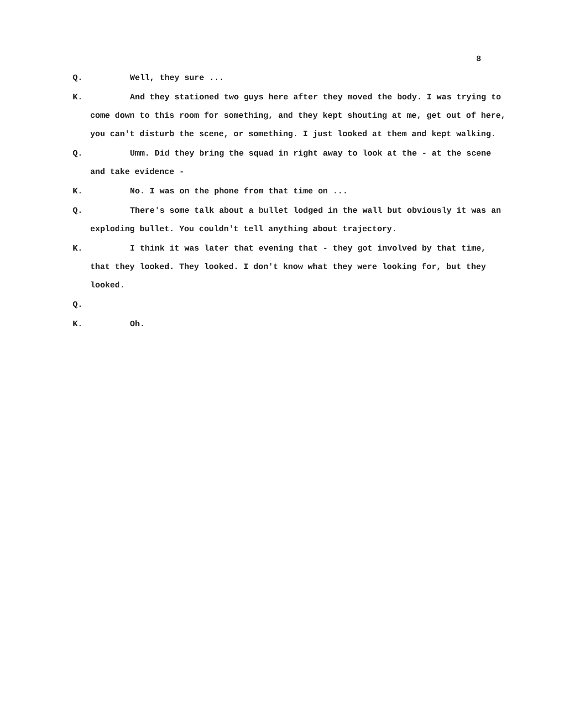8
Q.
Well, they sure ...
K.
And they stationed two guys here after they moved the body. I was trying to come down to this room for something, and they kept shouting at me, get out of here, you can't disturb the scene, or something. I just looked at them and kept walking.
Q.
Umm. Did they bring the squad in right away to look at the - at the scene and take evidence -
K.
No. I was on the phone from that time on ...
Q.
There's some talk about a bullet lodged in the wall but obviously it was an exploding bullet. You couldn't tell anything about trajectory.
K.
I think it was later that evening that - they got involved by that time, that they looked. They looked. I don't know what they were looking for, but they looked.
Q.
K.
Oh.